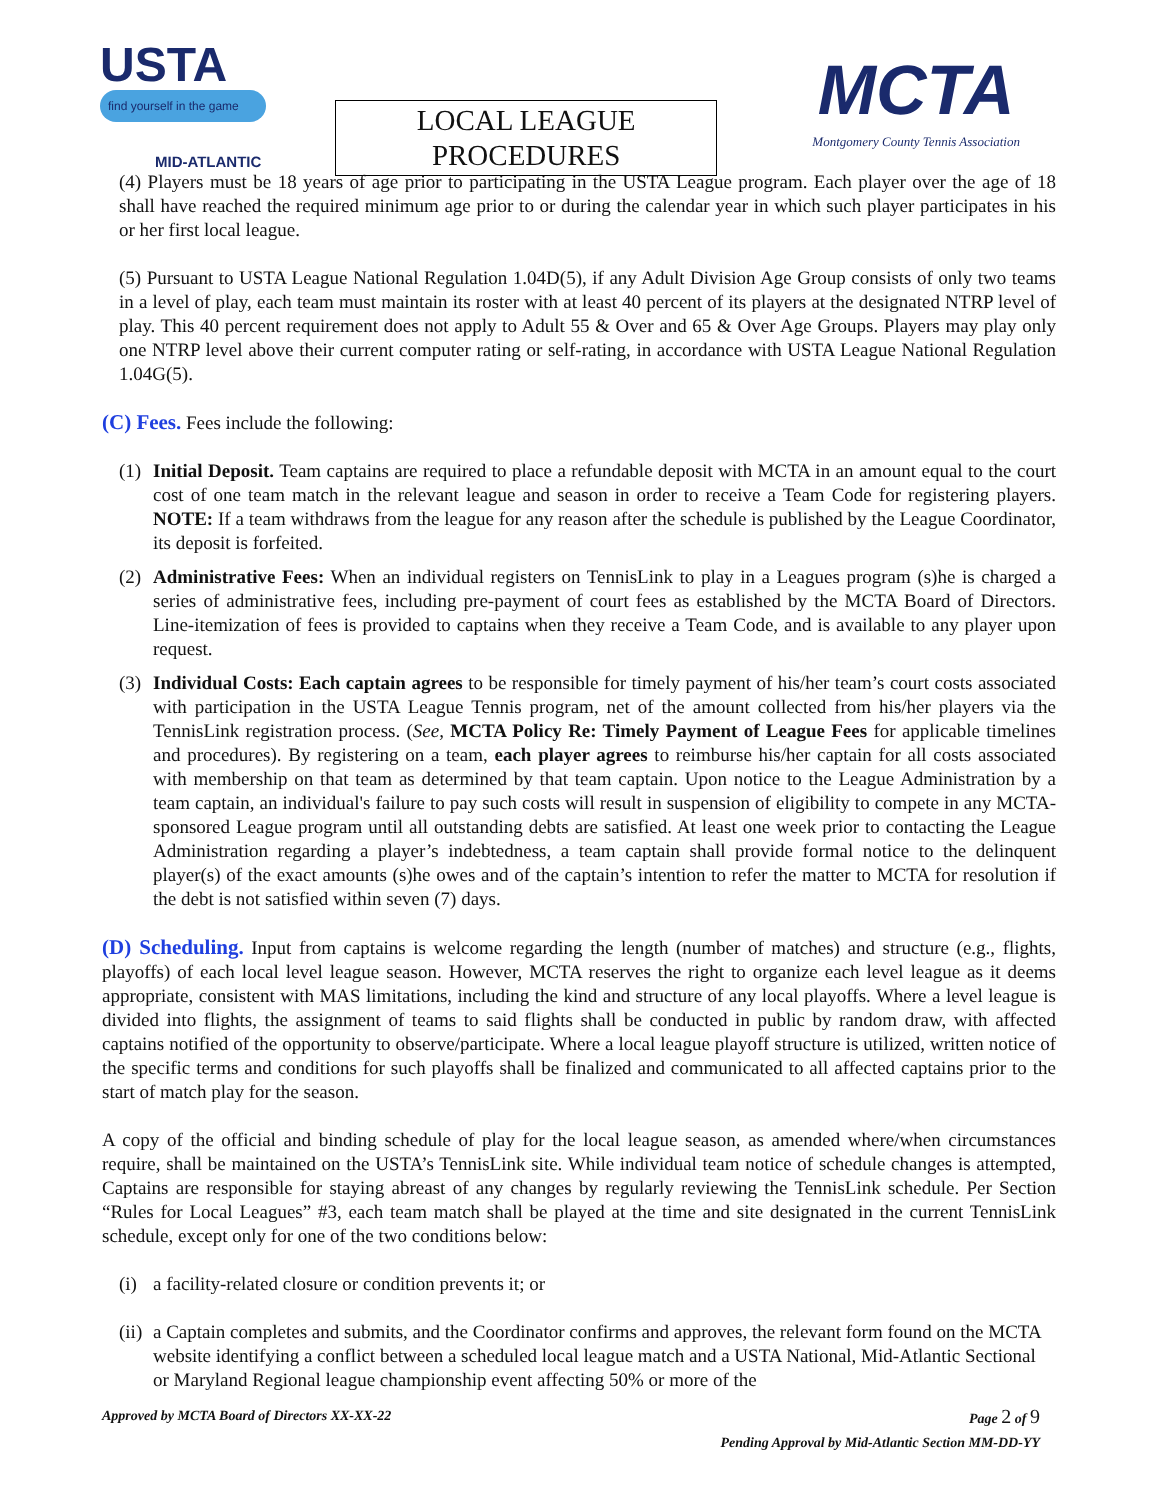USTA
find yourself in the game
MID-ATLANTIC
LOCAL LEAGUE
PROCEDURES
MCTA
Montgomery County Tennis Association
(4) Players must be 18 years of age prior to participating in the USTA League program. Each player over the age of 18 shall have reached the required minimum age prior to or during the calendar year in which such player participates in his or her first local league.
(5) Pursuant to USTA League National Regulation 1.04D(5), if any Adult Division Age Group consists of only two teams in a level of play, each team must maintain its roster with at least 40 percent of its players at the designated NTRP level of play. This 40 percent requirement does not apply to Adult 55 & Over and 65 & Over Age Groups. Players may play only one NTRP level above their current computer rating or self-rating, in accordance with USTA League National Regulation 1.04G(5).
(C) Fees. Fees include the following:
(1)
Initial Deposit. Team captains are required to place a refundable deposit with MCTA in an amount equal to the court cost of one team match in the relevant league and season in order to receive a Team Code for registering players. NOTE: If a team withdraws from the league for any reason after the schedule is published by the League Coordinator, its deposit is forfeited.
(2)
Administrative Fees: When an individual registers on TennisLink to play in a Leagues program (s)he is charged a series of administrative fees, including pre-payment of court fees as established by the MCTA Board of Directors. Line-itemization of fees is provided to captains when they receive a Team Code, and is available to any player upon request.
(3)
Individual Costs: Each captain agrees to be responsible for timely payment of his/her team’s court costs associated with participation in the USTA League Tennis program, net of the amount collected from his/her players via the TennisLink registration process. (See, MCTA Policy Re: Timely Payment of League Fees for applicable timelines and procedures). By registering on a team, each player agrees to reimburse his/her captain for all costs associated with membership on that team as determined by that team captain. Upon notice to the League Administration by a team captain, an individual's failure to pay such costs will result in suspension of eligibility to compete in any MCTA-sponsored League program until all outstanding debts are satisfied. At least one week prior to contacting the League Administration regarding a player’s indebtedness, a team captain shall provide formal notice to the delinquent player(s) of the exact amounts (s)he owes and of the captain’s intention to refer the matter to MCTA for resolution if the debt is not satisfied within seven (7) days.
(D) Scheduling. Input from captains is welcome regarding the length (number of matches) and structure (e.g., flights, playoffs) of each local level league season. However, MCTA reserves the right to organize each level league as it deems appropriate, consistent with MAS limitations, including the kind and structure of any local playoffs. Where a level league is divided into flights, the assignment of teams to said flights shall be conducted in public by random draw, with affected captains notified of the opportunity to observe/participate. Where a local league playoff structure is utilized, written notice of the specific terms and conditions for such playoffs shall be finalized and communicated to all affected captains prior to the start of match play for the season.
A copy of the official and binding schedule of play for the local league season, as amended where/when circumstances require, shall be maintained on the USTA’s TennisLink site. While individual team notice of schedule changes is attempted, Captains are responsible for staying abreast of any changes by regularly reviewing the TennisLink schedule. Per Section “Rules for Local Leagues” #3, each team match shall be played at the time and site designated in the current TennisLink schedule, except only for one of the two conditions below:
(i)
a facility-related closure or condition prevents it; or
(ii)
a Captain completes and submits, and the Coordinator confirms and approves, the relevant form found on the MCTA website identifying a conflict between a scheduled local league match and a USTA National, Mid-Atlantic Sectional or Maryland Regional league championship event affecting 50% or more of the
Approved by MCTA Board of Directors XX-XX-22 Page 2 of 9
Pending Approval by Mid-Atlantic Section MM-DD-YY